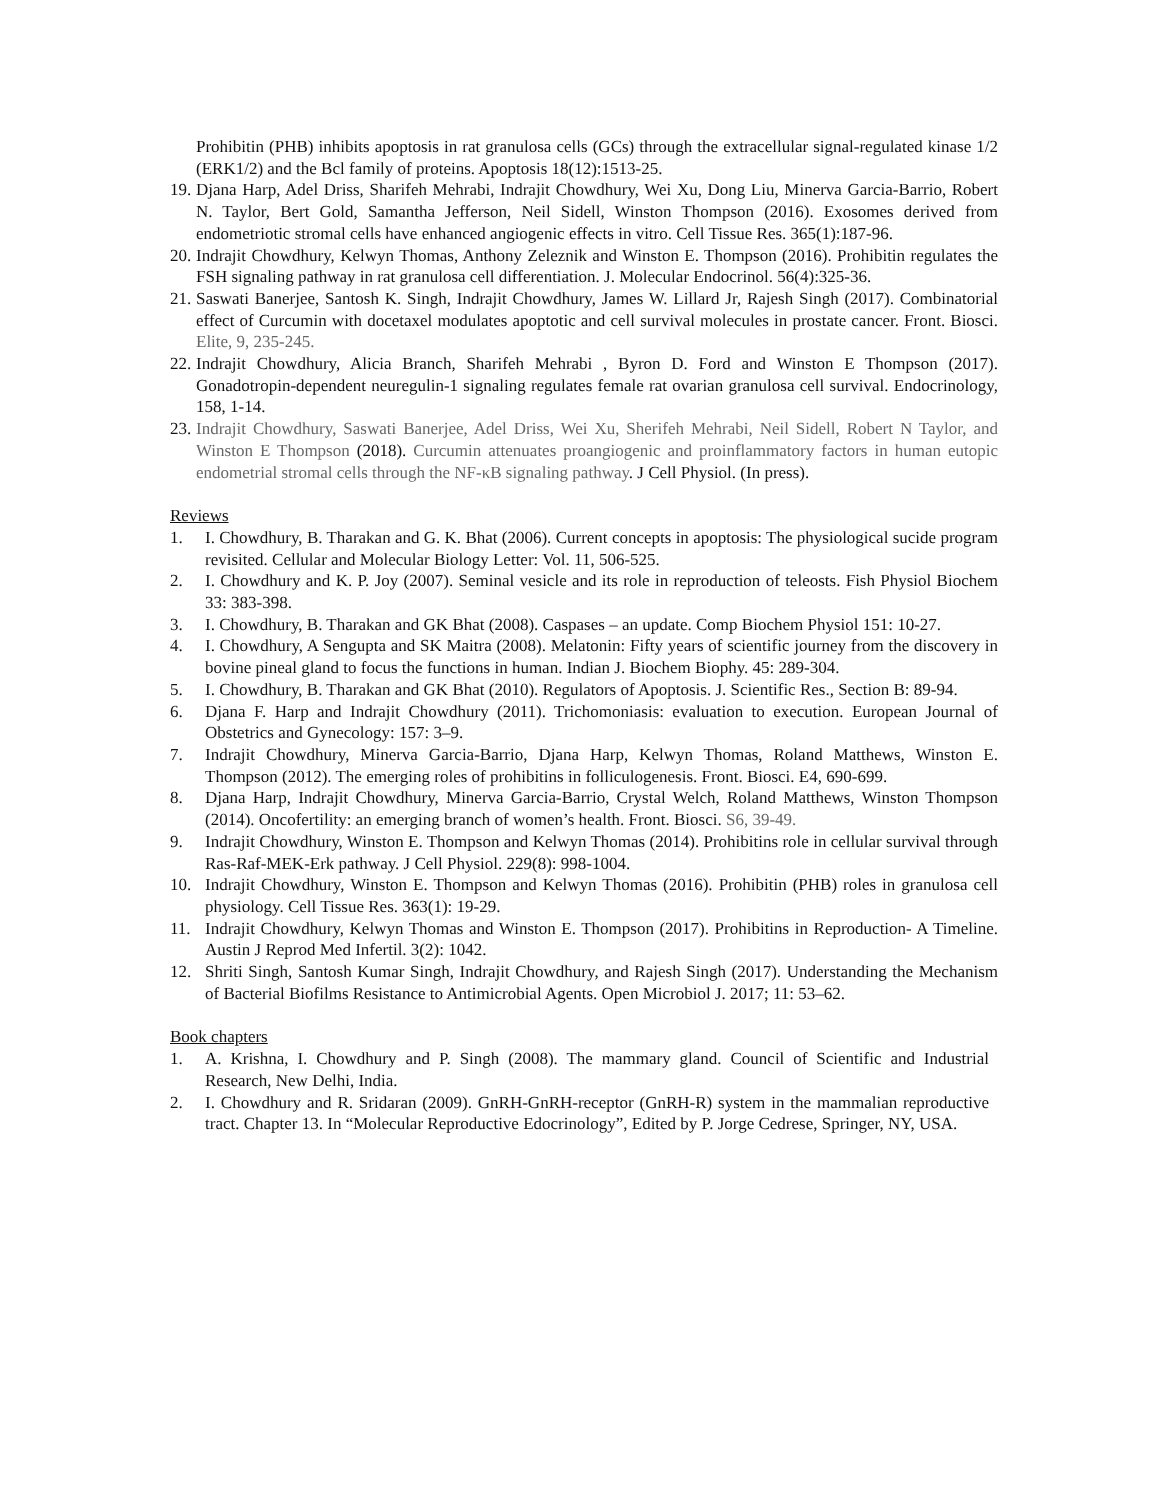Prohibitin (PHB) inhibits apoptosis in rat granulosa cells (GCs) through the extracellular signal-regulated kinase 1/2 (ERK1/2) and the Bcl family of proteins. Apoptosis 18(12):1513-25.
19. Djana Harp, Adel Driss, Sharifeh Mehrabi, Indrajit Chowdhury, Wei Xu, Dong Liu, Minerva Garcia-Barrio, Robert N. Taylor, Bert Gold, Samantha Jefferson, Neil Sidell, Winston Thompson (2016). Exosomes derived from endometriotic stromal cells have enhanced angiogenic effects in vitro. Cell Tissue Res. 365(1):187-96.
20. Indrajit Chowdhury, Kelwyn Thomas, Anthony Zeleznik and Winston E. Thompson (2016). Prohibitin regulates the FSH signaling pathway in rat granulosa cell differentiation. J. Molecular Endocrinol. 56(4):325-36.
21. Saswati Banerjee, Santosh K. Singh, Indrajit Chowdhury, James W. Lillard Jr, Rajesh Singh (2017). Combinatorial effect of Curcumin with docetaxel modulates apoptotic and cell survival molecules in prostate cancer. Front. Biosci. Elite, 9, 235-245.
22. Indrajit Chowdhury, Alicia Branch, Sharifeh Mehrabi , Byron D. Ford and Winston E Thompson (2017). Gonadotropin-dependent neuregulin-1 signaling regulates female rat ovarian granulosa cell survival. Endocrinology, 158, 1-14.
23. Indrajit Chowdhury, Saswati Banerjee, Adel Driss, Wei Xu, Sherifeh Mehrabi, Neil Sidell, Robert N Taylor, and Winston E Thompson (2018). Curcumin attenuates proangiogenic and proinflammatory factors in human eutopic endometrial stromal cells through the NF-κB signaling pathway. J Cell Physiol. (In press).
Reviews
1. I. Chowdhury, B. Tharakan and G. K. Bhat (2006). Current concepts in apoptosis: The physiological sucide program revisited. Cellular and Molecular Biology Letter: Vol. 11, 506-525.
2. I. Chowdhury and K. P. Joy (2007). Seminal vesicle and its role in reproduction of teleosts. Fish Physiol Biochem 33: 383-398.
3. I. Chowdhury, B. Tharakan and GK Bhat (2008). Caspases – an update. Comp Biochem Physiol 151: 10-27.
4. I. Chowdhury, A Sengupta and SK Maitra (2008). Melatonin: Fifty years of scientific journey from the discovery in bovine pineal gland to focus the functions in human. Indian J. Biochem Biophy. 45: 289-304.
5. I. Chowdhury, B. Tharakan and GK Bhat (2010). Regulators of Apoptosis. J. Scientific Res., Section B: 89-94.
6. Djana F. Harp and Indrajit Chowdhury (2011). Trichomoniasis: evaluation to execution. European Journal of Obstetrics and Gynecology: 157: 3–9.
7. Indrajit Chowdhury, Minerva Garcia-Barrio, Djana Harp, Kelwyn Thomas, Roland Matthews, Winston E. Thompson (2012). The emerging roles of prohibitins in folliculogenesis. Front. Biosci. E4, 690-699.
8. Djana Harp, Indrajit Chowdhury, Minerva Garcia-Barrio, Crystal Welch, Roland Matthews, Winston Thompson (2014). Oncofertility: an emerging branch of women’s health. Front. Biosci. S6, 39-49.
9. Indrajit Chowdhury, Winston E. Thompson and Kelwyn Thomas (2014). Prohibitins role in cellular survival through Ras-Raf-MEK-Erk pathway. J Cell Physiol. 229(8): 998-1004.
10. Indrajit Chowdhury, Winston E. Thompson and Kelwyn Thomas (2016). Prohibitin (PHB) roles in granulosa cell physiology. Cell Tissue Res. 363(1): 19-29.
11. Indrajit Chowdhury, Kelwyn Thomas and Winston E. Thompson (2017). Prohibitins in Reproduction- A Timeline. Austin J Reprod Med Infertil. 3(2): 1042.
12. Shriti Singh, Santosh Kumar Singh, Indrajit Chowdhury, and Rajesh Singh (2017). Understanding the Mechanism of Bacterial Biofilms Resistance to Antimicrobial Agents. Open Microbiol J. 2017; 11: 53–62.
Book chapters
1. A. Krishna, I. Chowdhury and P. Singh (2008). The mammary gland. Council of Scientific and Industrial Research, New Delhi, India.
2. I. Chowdhury and R. Sridaran (2009). GnRH-GnRH-receptor (GnRH-R) system in the mammalian reproductive tract. Chapter 13. In “Molecular Reproductive Edocrinology”, Edited by P. Jorge Cedrese, Springer, NY, USA.